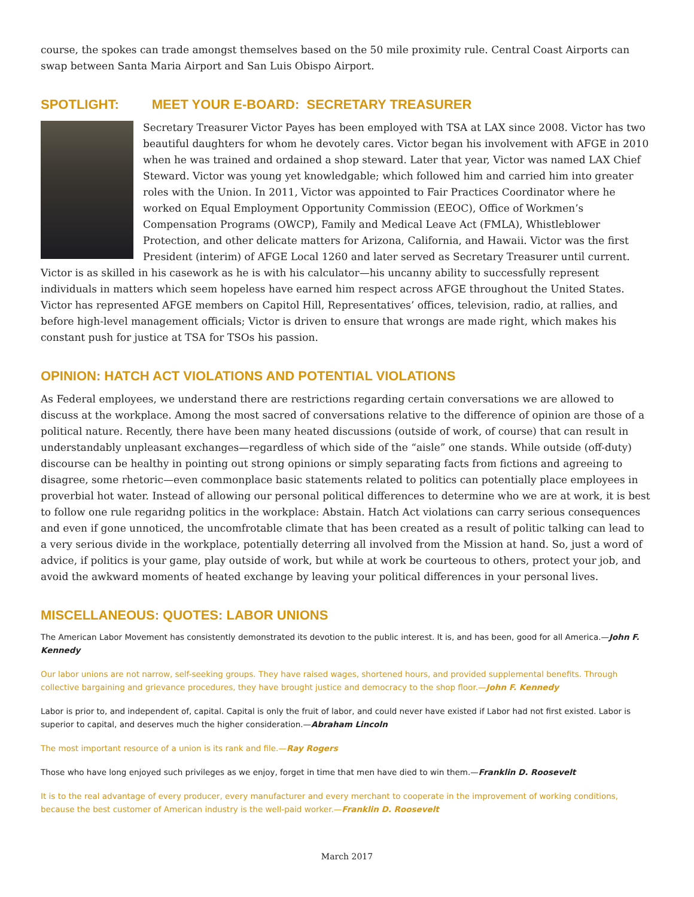course, the spokes can trade amongst themselves based on the 50 mile proximity rule. Central Coast Airports can swap between Santa Maria Airport and San Luis Obispo Airport.
SPOTLIGHT: MEET YOUR E-BOARD: SECRETARY TREASURER
Secretary Treasurer Victor Payes has been employed with TSA at LAX since 2008. Victor has two beautiful daughters for whom he devotely cares. Victor began his involvement with AFGE in 2010 when he was trained and ordained a shop steward. Later that year, Victor was named LAX Chief Steward. Victor was young yet knowledgable; which followed him and carried him into greater roles with the Union. In 2011, Victor was appointed to Fair Practices Coordinator where he worked on Equal Employment Opportunity Commission (EEOC), Office of Workmen’s Compensation Programs (OWCP), Family and Medical Leave Act (FMLA), Whistleblower Protection, and other delicate matters for Arizona, California, and Hawaii. Victor was the first President (interim) of AFGE Local 1260 and later served as Secretary Treasurer until current. Victor is as skilled in his casework as he is with his calculator—his uncanny ability to successfully represent individuals in matters which seem hopeless have earned him respect across AFGE throughout the United States. Victor has represented AFGE members on Capitol Hill, Representatives’ offices, television, radio, at rallies, and before high-level management officials; Victor is driven to ensure that wrongs are made right, which makes his constant push for justice at TSA for TSOs his passion.
OPINION: HATCH ACT VIOLATIONS AND POTENTIAL VIOLATIONS
As Federal employees, we understand there are restrictions regarding certain conversations we are allowed to discuss at the workplace. Among the most sacred of conversations relative to the difference of opinion are those of a political nature. Recently, there have been many heated discussions (outside of work, of course) that can result in understandably unpleasant exchanges—regardless of which side of the “aisle” one stands. While outside (off-duty) discourse can be healthy in pointing out strong opinions or simply separating facts from fictions and agreeing to disagree, some rhetoric—even commonplace basic statements related to politics can potentially place employees in proverbial hot water. Instead of allowing our personal political differences to determine who we are at work, it is best to follow one rule regaridng politics in the workplace: Abstain. Hatch Act violations can carry serious consequences and even if gone unnoticed, the uncomfrotable climate that has been created as a result of politic talking can lead to a very serious divide in the workplace, potentially deterring all involved from the Mission at hand. So, just a word of advice, if politics is your game, play outside of work, but while at work be courteous to others, protect your job, and avoid the awkward moments of heated exchange by leaving your political differences in your personal lives.
MISCELLANEOUS: QUOTES: LABOR UNIONS
The American Labor Movement has consistently demonstrated its devotion to the public interest. It is, and has been, good for all America.—John F. Kennedy
Our labor unions are not narrow, self-seeking groups. They have raised wages, shortened hours, and provided supplemental benefits. Through collective bargaining and grievance procedures, they have brought justice and democracy to the shop floor.—John F. Kennedy
Labor is prior to, and independent of, capital. Capital is only the fruit of labor, and could never have existed if Labor had not first existed. Labor is superior to capital, and deserves much the higher consideration.—Abraham Lincoln
The most important resource of a union is its rank and file.—Ray Rogers
Those who have long enjoyed such privileges as we enjoy, forget in time that men have died to win them.—Franklin D. Roosevelt
It is to the real advantage of every producer, every manufacturer and every merchant to cooperate in the improvement of working conditions, because the best customer of American industry is the well-paid worker.—Franklin D. Roosevelt
March 2017